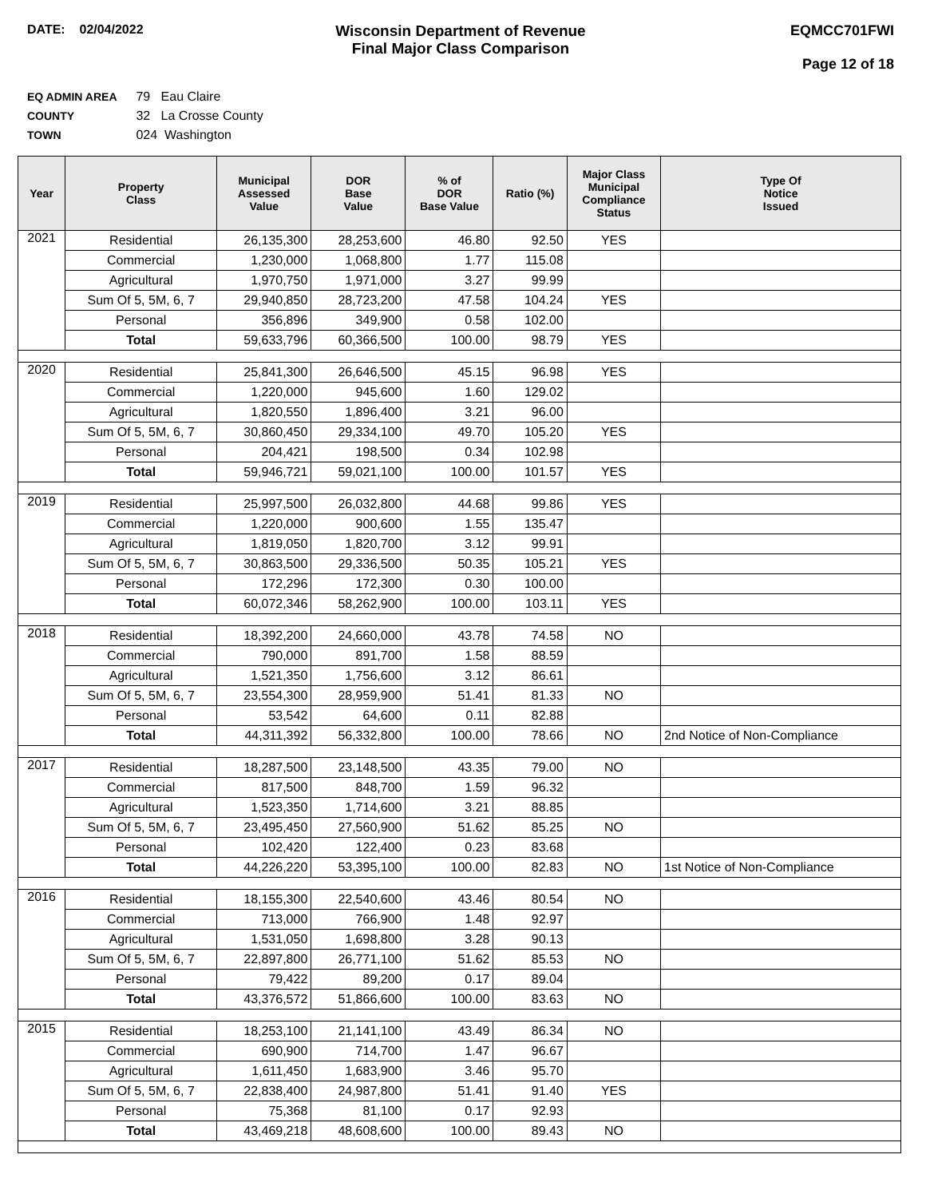DATE: 02/04/2022
Wisconsin Department of Revenue
Final Major Class Comparison
EQMCC701FWI
Page 12 of 18
EQ ADMIN AREA 79 Eau Claire
COUNTY 32 La Crosse County
TOWN 024 Washington
| Year | Property Class | Municipal Assessed Value | DOR Base Value | % of DOR Base Value | Ratio (%) | Major Class Municipal Compliance Status | Type Of Notice Issued |
| --- | --- | --- | --- | --- | --- | --- | --- |
| 2021 | Residential | 26,135,300 | 28,253,600 | 46.80 | 92.50 | YES | |
| | Commercial | 1,230,000 | 1,068,800 | 1.77 | 115.08 | | |
| | Agricultural | 1,970,750 | 1,971,000 | 3.27 | 99.99 | | |
| | Sum Of 5, 5M, 6, 7 | 29,940,850 | 28,723,200 | 47.58 | 104.24 | YES | |
| | Personal | 356,896 | 349,900 | 0.58 | 102.00 | | |
| | Total | 59,633,796 | 60,366,500 | 100.00 | 98.79 | YES | |
| 2020 | Residential | 25,841,300 | 26,646,500 | 45.15 | 96.98 | YES | |
| | Commercial | 1,220,000 | 945,600 | 1.60 | 129.02 | | |
| | Agricultural | 1,820,550 | 1,896,400 | 3.21 | 96.00 | | |
| | Sum Of 5, 5M, 6, 7 | 30,860,450 | 29,334,100 | 49.70 | 105.20 | YES | |
| | Personal | 204,421 | 198,500 | 0.34 | 102.98 | | |
| | Total | 59,946,721 | 59,021,100 | 100.00 | 101.57 | YES | |
| 2019 | Residential | 25,997,500 | 26,032,800 | 44.68 | 99.86 | YES | |
| | Commercial | 1,220,000 | 900,600 | 1.55 | 135.47 | | |
| | Agricultural | 1,819,050 | 1,820,700 | 3.12 | 99.91 | | |
| | Sum Of 5, 5M, 6, 7 | 30,863,500 | 29,336,500 | 50.35 | 105.21 | YES | |
| | Personal | 172,296 | 172,300 | 0.30 | 100.00 | | |
| | Total | 60,072,346 | 58,262,900 | 100.00 | 103.11 | YES | |
| 2018 | Residential | 18,392,200 | 24,660,000 | 43.78 | 74.58 | NO | |
| | Commercial | 790,000 | 891,700 | 1.58 | 88.59 | | |
| | Agricultural | 1,521,350 | 1,756,600 | 3.12 | 86.61 | | |
| | Sum Of 5, 5M, 6, 7 | 23,554,300 | 28,959,900 | 51.41 | 81.33 | NO | |
| | Personal | 53,542 | 64,600 | 0.11 | 82.88 | | |
| | Total | 44,311,392 | 56,332,800 | 100.00 | 78.66 | NO | 2nd Notice of Non-Compliance |
| 2017 | Residential | 18,287,500 | 23,148,500 | 43.35 | 79.00 | NO | |
| | Commercial | 817,500 | 848,700 | 1.59 | 96.32 | | |
| | Agricultural | 1,523,350 | 1,714,600 | 3.21 | 88.85 | | |
| | Sum Of 5, 5M, 6, 7 | 23,495,450 | 27,560,900 | 51.62 | 85.25 | NO | |
| | Personal | 102,420 | 122,400 | 0.23 | 83.68 | | |
| | Total | 44,226,220 | 53,395,100 | 100.00 | 82.83 | NO | 1st Notice of Non-Compliance |
| 2016 | Residential | 18,155,300 | 22,540,600 | 43.46 | 80.54 | NO | |
| | Commercial | 713,000 | 766,900 | 1.48 | 92.97 | | |
| | Agricultural | 1,531,050 | 1,698,800 | 3.28 | 90.13 | | |
| | Sum Of 5, 5M, 6, 7 | 22,897,800 | 26,771,100 | 51.62 | 85.53 | NO | |
| | Personal | 79,422 | 89,200 | 0.17 | 89.04 | | |
| | Total | 43,376,572 | 51,866,600 | 100.00 | 83.63 | NO | |
| 2015 | Residential | 18,253,100 | 21,141,100 | 43.49 | 86.34 | NO | |
| | Commercial | 690,900 | 714,700 | 1.47 | 96.67 | | |
| | Agricultural | 1,611,450 | 1,683,900 | 3.46 | 95.70 | | |
| | Sum Of 5, 5M, 6, 7 | 22,838,400 | 24,987,800 | 51.41 | 91.40 | YES | |
| | Personal | 75,368 | 81,100 | 0.17 | 92.93 | | |
| | Total | 43,469,218 | 48,608,600 | 100.00 | 89.43 | NO | |